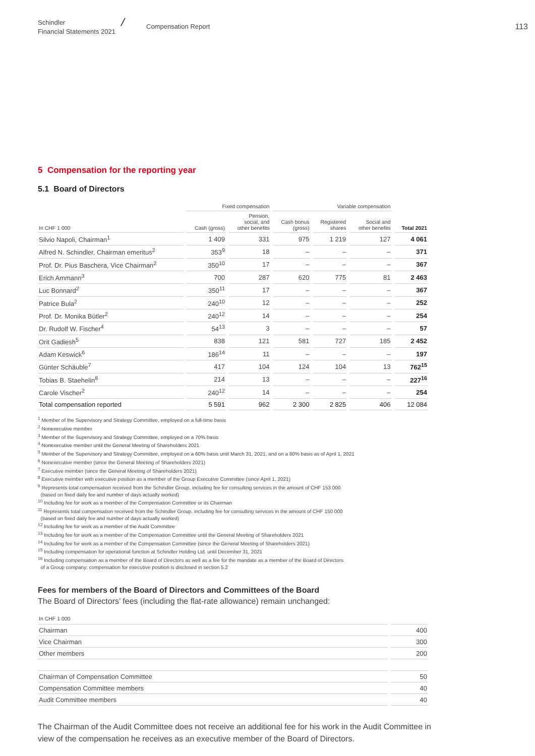Schindler
Financial Statements 2021
╱
Compensation Report
113
5 Compensation for the reporting year
5.1 Board of Directors
| | Fixed compensation | | Variable compensation | | | |
| --- | --- | --- | --- | --- | --- | --- |
| In CHF 1 000 | Cash (gross) | Pension, social, and other benefits | Cash bonus (gross) | Registered shares | Social and other benefits | Total 2021 |
| Silvio Napoli, Chairman<sup>1</sup> | 1 409 | 331 | 975 | 1 219 | 127 | 4 061 |
| Alfred N. Schindler, Chairman emeritus<sup>2</sup> | 353<sup>9</sup> | 18 | – | – | – | 371 |
| Prof. Dr. Pius Baschera, Vice Chairman<sup>2</sup> | 350<sup>10</sup> | 17 | – | – | – | 367 |
| Erich Ammann<sup>3</sup> | 700 | 287 | 620 | 775 | 81 | 2 463 |
| Luc Bonnard<sup>2</sup> | 350<sup>11</sup> | 17 | – | – | – | 367 |
| Patrice Bula<sup>2</sup> | 240<sup>10</sup> | 12 | – | – | – | 252 |
| Prof. Dr. Monika Bütler<sup>2</sup> | 240<sup>12</sup> | 14 | – | – | – | 254 |
| Dr. Rudolf W. Fischer<sup>4</sup> | 54<sup>13</sup> | 3 | – | – | – | 57 |
| Orit Gadiesh<sup>5</sup> | 838 | 121 | 581 | 727 | 185 | 2 452 |
| Adam Keswick<sup>6</sup> | 186<sup>14</sup> | 11 | – | – | – | 197 |
| Günter Schäuble<sup>7</sup> | 417 | 104 | 124 | 104 | 13 | 762<sup>15</sup> |
| Tobias B. Staehelin<sup>8</sup> | 214 | 13 | – | – | – | 227<sup>16</sup> |
| Carole Vischer<sup>2</sup> | 240<sup>12</sup> | 14 | – | – | – | 254 |
| Total compensation reported | 5 591 | 962 | 2 300 | 2 825 | 406 | 12 084 |
<sup>1</sup> Member of the Supervisory and Strategy Committee, employed on a full-time basis
<sup>2</sup> Nonexecutive member
<sup>3</sup> Member of the Supervisory and Strategy Committee, employed on a 70% basis
<sup>4</sup> Nonexecutive member until the General Meeting of Shareholders 2021
<sup>5</sup> Member of the Supervisory and Strategy Committee, employed on a 60% basis until March 31, 2021, and on a 80% basis as of April 1, 2021
<sup>6</sup> Nonexecutive member (since the General Meeting of Shareholders 2021)
<sup>7</sup> Executive member (since the General Meeting of Shareholders 2021)
<sup>8</sup> Executive member with executive position as a member of the Group Executive Committee (since April 1, 2021)
<sup>9</sup> Represents total compensation received from the Schindler Group, including fee for consulting services in the amount of CHF 153 000
(based on fixed daily fee and number of days actually worked)
<sup>10</sup> Including fee for work as a member of the Compensation Committee or its Chairman
<sup>11</sup> Represents total compensation received from the Schindler Group, including fee for consulting services in the amount of CHF 150 000
(based on fixed daily fee and number of days actually worked)
<sup>12</sup> Including fee for work as a member of the Audit Committee
<sup>13</sup> Including fee for work as a member of the Compensation Committee until the General Meeting of Shareholders 2021
<sup>14</sup> Including fee for work as a member of the Compensation Committee (since the General Meeting of Shareholders 2021)
<sup>15</sup> Including compensation for operational function at Schindler Holding Ltd. until December 31, 2021
<sup>16</sup> Including compensation as a member of the Board of Directors as well as a fee for the mandate as a member of the Board of Directors
of a Group company; compensation for executive position is disclosed in section 5.2
Fees for members of the Board of Directors and Committees of the Board
The Board of Directors’ fees (including the flat-rate allowance) remain unchanged:
| In CHF 1 000 | |
| Chairman | 400 |
| Vice Chairman | 300 |
| Other members | 200 |
| Chairman of Compensation Committee | 50 |
| Compensation Committee members | 40 |
| Audit Committee members | 40 |
The Chairman of the Audit Committee does not receive an additional fee for his work in the Audit Committee in view of the compensation he receives as an executive member of the Board of Directors.